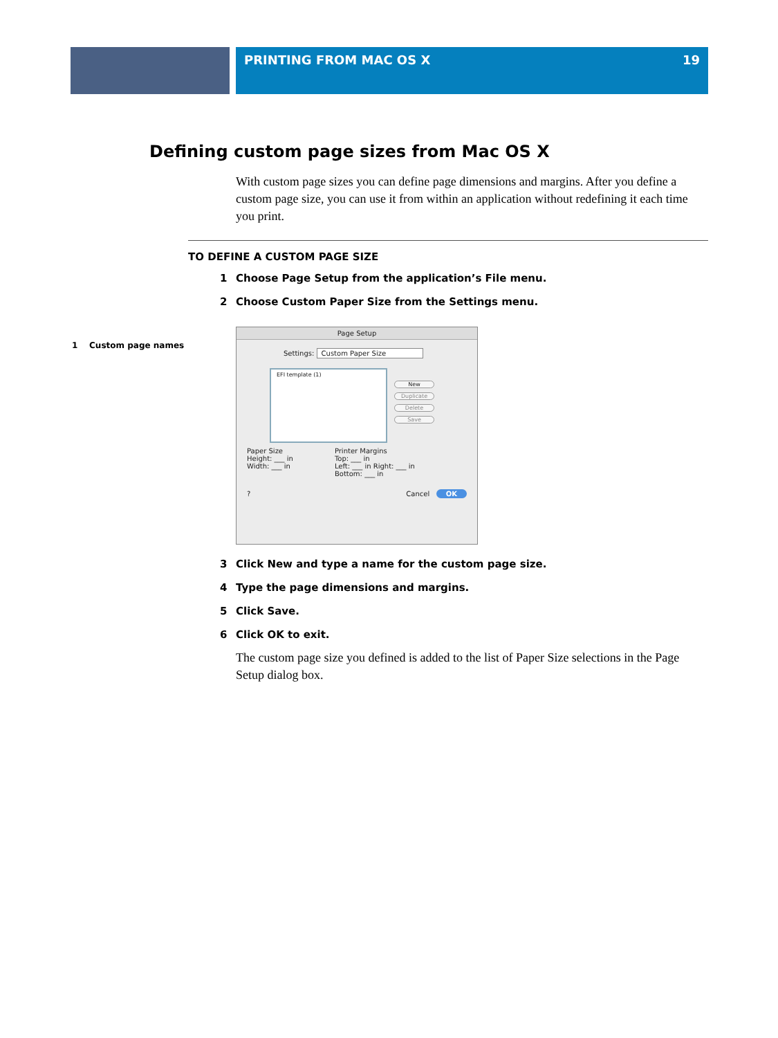PRINTING FROM MAC OS X 19
Defining custom page sizes from Mac OS X
With custom page sizes you can define page dimensions and margins. After you define a custom page size, you can use it from within an application without redefining it each time you print.
TO DEFINE A CUSTOM PAGE SIZE
1 Choose Page Setup from the application’s File menu.
2 Choose Custom Paper Size from the Settings menu.
1 Custom page names
Page Setup
Settings: Custom Paper Size
EFI template (1)
New
Duplicate
Delete
Save
Paper Size
Height: ___ in
Width: ___ in
Printer Margins
Top: ___ in
Left: ___ in Right: ___ in
Bottom: ___ in
? Cancel OK
3 Click New and type a name for the custom page size.
4 Type the page dimensions and margins.
5 Click Save.
6 Click OK to exit.
The custom page size you defined is added to the list of Paper Size selections in the Page Setup dialog box.